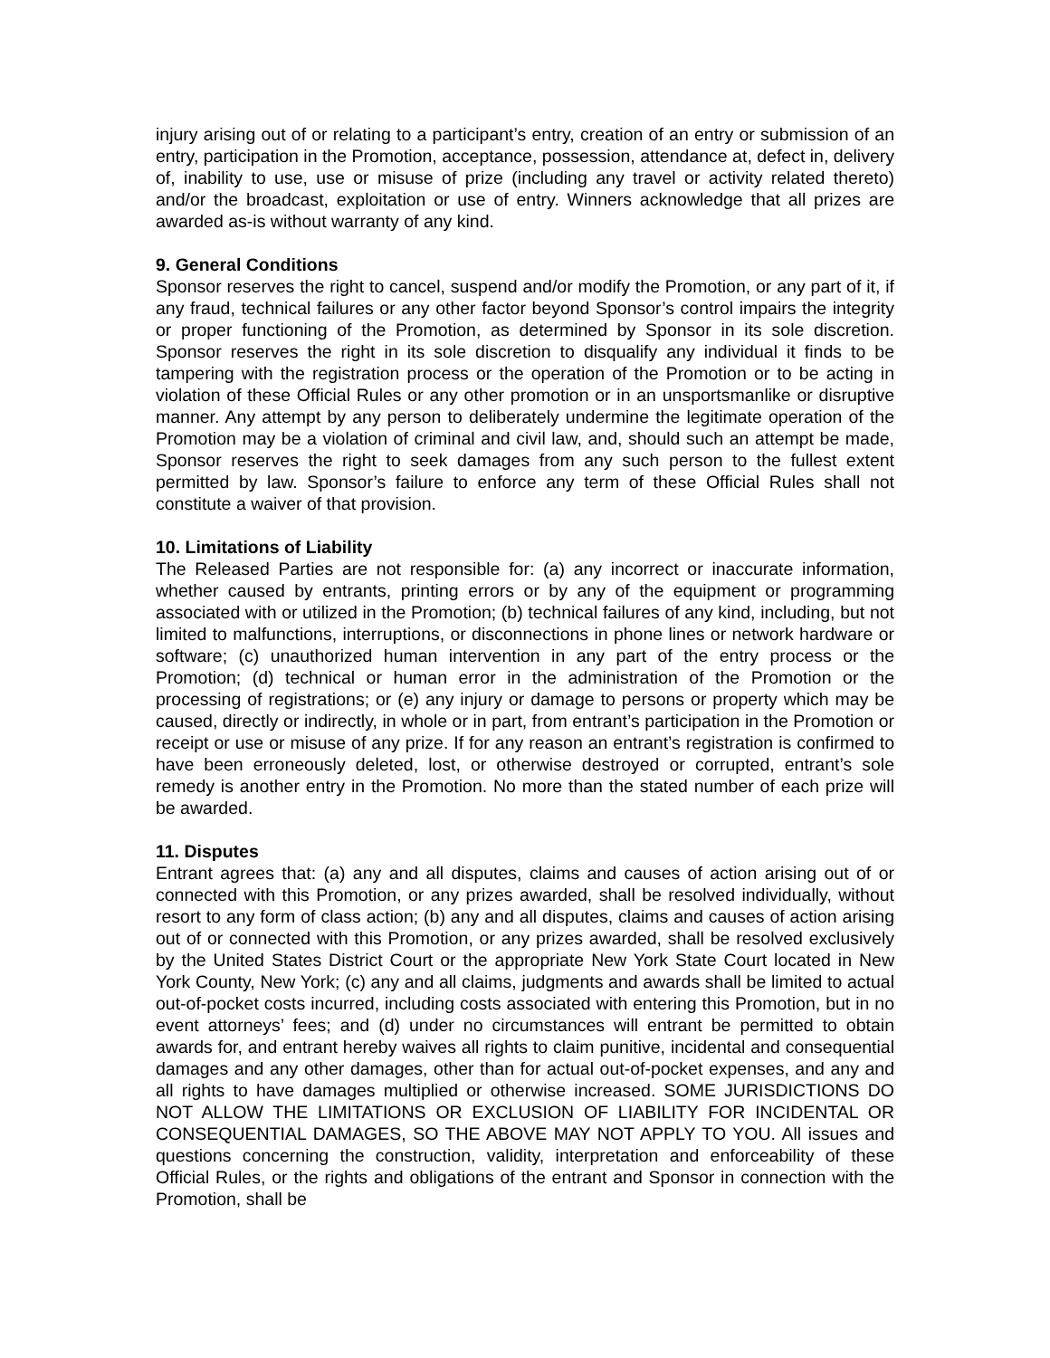injury arising out of or relating to a participant’s entry, creation of an entry or submission of an entry, participation in the Promotion, acceptance, possession, attendance at, defect in, delivery of, inability to use, use or misuse of prize (including any travel or activity related thereto) and/or the broadcast, exploitation or use of entry. Winners acknowledge that all prizes are awarded as-is without warranty of any kind.
9. General Conditions
Sponsor reserves the right to cancel, suspend and/or modify the Promotion, or any part of it, if any fraud, technical failures or any other factor beyond Sponsor’s control impairs the integrity or proper functioning of the Promotion, as determined by Sponsor in its sole discretion. Sponsor reserves the right in its sole discretion to disqualify any individual it finds to be tampering with the registration process or the operation of the Promotion or to be acting in violation of these Official Rules or any other promotion or in an unsportsmanlike or disruptive manner. Any attempt by any person to deliberately undermine the legitimate operation of the Promotion may be a violation of criminal and civil law, and, should such an attempt be made, Sponsor reserves the right to seek damages from any such person to the fullest extent permitted by law. Sponsor’s failure to enforce any term of these Official Rules shall not constitute a waiver of that provision.
10. Limitations of Liability
The Released Parties are not responsible for: (a) any incorrect or inaccurate information, whether caused by entrants, printing errors or by any of the equipment or programming associated with or utilized in the Promotion; (b) technical failures of any kind, including, but not limited to malfunctions, interruptions, or disconnections in phone lines or network hardware or software; (c) unauthorized human intervention in any part of the entry process or the Promotion; (d) technical or human error in the administration of the Promotion or the processing of registrations; or (e) any injury or damage to persons or property which may be caused, directly or indirectly, in whole or in part, from entrant’s participation in the Promotion or receipt or use or misuse of any prize. If for any reason an entrant’s registration is confirmed to have been erroneously deleted, lost, or otherwise destroyed or corrupted, entrant’s sole remedy is another entry in the Promotion. No more than the stated number of each prize will be awarded.
11. Disputes
Entrant agrees that: (a) any and all disputes, claims and causes of action arising out of or connected with this Promotion, or any prizes awarded, shall be resolved individually, without resort to any form of class action; (b) any and all disputes, claims and causes of action arising out of or connected with this Promotion, or any prizes awarded, shall be resolved exclusively by the United States District Court or the appropriate New York State Court located in New York County, New York; (c) any and all claims, judgments and awards shall be limited to actual out-of-pocket costs incurred, including costs associated with entering this Promotion, but in no event attorneys’ fees; and (d) under no circumstances will entrant be permitted to obtain awards for, and entrant hereby waives all rights to claim punitive, incidental and consequential damages and any other damages, other than for actual out-of-pocket expenses, and any and all rights to have damages multiplied or otherwise increased. SOME JURISDICTIONS DO NOT ALLOW THE LIMITATIONS OR EXCLUSION OF LIABILITY FOR INCIDENTAL OR CONSEQUENTIAL DAMAGES, SO THE ABOVE MAY NOT APPLY TO YOU. All issues and questions concerning the construction, validity, interpretation and enforceability of these Official Rules, or the rights and obligations of the entrant and Sponsor in connection with the Promotion, shall be